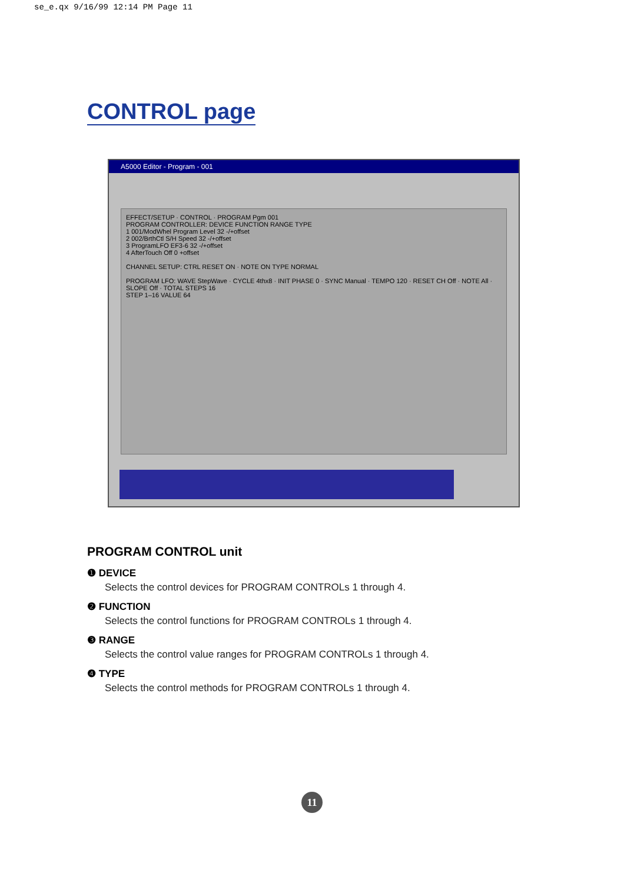se_e.qx 9/16/99 12:14 PM Page 11
CONTROL page
A5000 Editor - Program - 001
EFFECT/SETUP · CONTROL · PROGRAM Pgm 001
PROGRAM CONTROLLER: DEVICE FUNCTION RANGE TYPE
1 001/ModWhel Program Level 32 -/+offset
2 002/BrthCtl S/H Speed 32 -/+offset
3 ProgramLFO EF3-6 32 -/+offset
4 AfterTouch Off 0 +offset
CHANNEL SETUP: CTRL RESET ON · NOTE ON TYPE NORMAL
PROGRAM LFO: WAVE StepWave · CYCLE 4thx8 · INIT PHASE 0 · SYNC Manual · TEMPO 120 · RESET CH Off · NOTE All · SLOPE Off · TOTAL STEPS 16
STEP 1–16 VALUE 64
PROGRAM CONTROL unit
❶ DEVICE
Selects the control devices for PROGRAM CONTROLs 1 through 4.
❷ FUNCTION
Selects the control functions for PROGRAM CONTROLs 1 through 4.
❸ RANGE
Selects the control value ranges for PROGRAM CONTROLs 1 through 4.
❹ TYPE
Selects the control methods for PROGRAM CONTROLs 1 through 4.
11